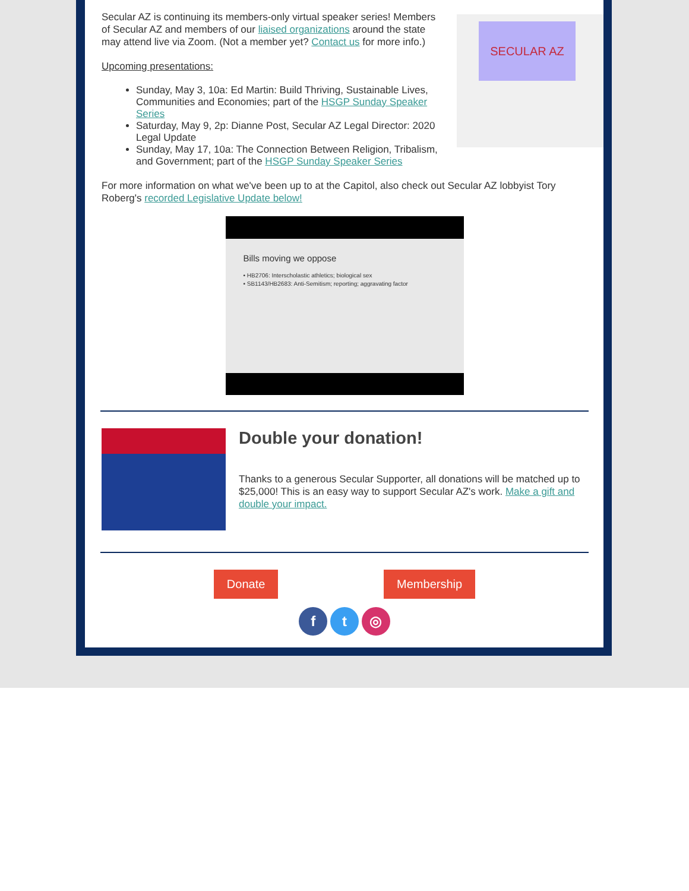SECULAR AZ
Secular AZ is continuing its members-only virtual speaker series! Members of Secular AZ and members of our liaised organizations around the state may attend live via Zoom. (Not a member yet? Contact us for more info.)
Upcoming presentations:
Sunday, May 3, 10a: Ed Martin: Build Thriving, Sustainable Lives, Communities and Economies; part of the HSGP Sunday Speaker Series
Saturday, May 9, 2p: Dianne Post, Secular AZ Legal Director: 2020 Legal Update
Sunday, May 17, 10a: The Connection Between Religion, Tribalism, and Government; part of the HSGP Sunday Speaker Series
For more information on what we've been up to at the Capitol, also check out Secular AZ lobbyist Tory Roberg's recorded Legislative Update below!
Bills moving we oppose
• HB2706: Interscholastic athletics; biological sex
• SB1143/HB2683: Anti-Semitism; reporting; aggravating factor
Double your donation!
Thanks to a generous Secular Supporter, all donations will be matched up to $25,000! This is an easy way to support Secular AZ's work. Make a gift and double your impact.
Donate Membership
f t ◎